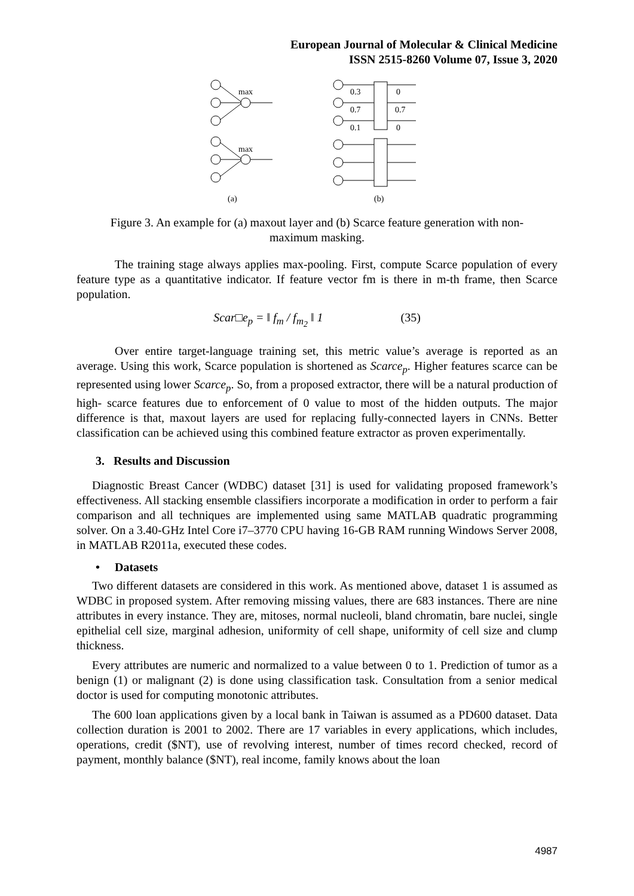European Journal of Molecular & Clinical Medicine
ISSN 2515-8260 Volume 07, Issue 3, 2020
max
max
0.3
0.7
0.1
0
0.7
0
(a)
(b)
Figure 3. An example for (a) maxout layer and (b) Scarce feature generation with non-maximum masking.
The training stage always applies max-pooling. First, compute Scarce population of every feature type as a quantitative indicator. If feature vector fm is there in m-th frame, then Scarce population.
Scar□e<sub>p</sub> = ‖ f<sub>m</sub> / f<sub>m<sub>2</sub></sub> ‖ 1 (35)
Over entire target-language training set, this metric value’s average is reported as an average. Using this work, Scarce population is shortened as Scarce<sub>p</sub>. Higher features scarce can be represented using lower Scarce<sub>p</sub>. So, from a proposed extractor, there will be a natural production of high- scarce features due to enforcement of 0 value to most of the hidden outputs. The major difference is that, maxout layers are used for replacing fully-connected layers in CNNs. Better classification can be achieved using this combined feature extractor as proven experimentally.
3. Results and Discussion
Diagnostic Breast Cancer (WDBC) dataset [31] is used for validating proposed framework’s effectiveness. All stacking ensemble classifiers incorporate a modification in order to perform a fair comparison and all techniques are implemented using same MATLAB quadratic programming solver. On a 3.40-GHz Intel Core i7–3770 CPU having 16-GB RAM running Windows Server 2008, in MATLAB R2011a, executed these codes.
• Datasets
Two different datasets are considered in this work. As mentioned above, dataset 1 is assumed as WDBC in proposed system. After removing missing values, there are 683 instances. There are nine attributes in every instance. They are, mitoses, normal nucleoli, bland chromatin, bare nuclei, single epithelial cell size, marginal adhesion, uniformity of cell shape, uniformity of cell size and clump thickness.
Every attributes are numeric and normalized to a value between 0 to 1. Prediction of tumor as a benign (1) or malignant (2) is done using classification task. Consultation from a senior medical doctor is used for computing monotonic attributes.
The 600 loan applications given by a local bank in Taiwan is assumed as a PD600 dataset. Data collection duration is 2001 to 2002. There are 17 variables in every applications, which includes, operations, credit ($NT), use of revolving interest, number of times record checked, record of payment, monthly balance ($NT), real income, family knows about the loan
4987